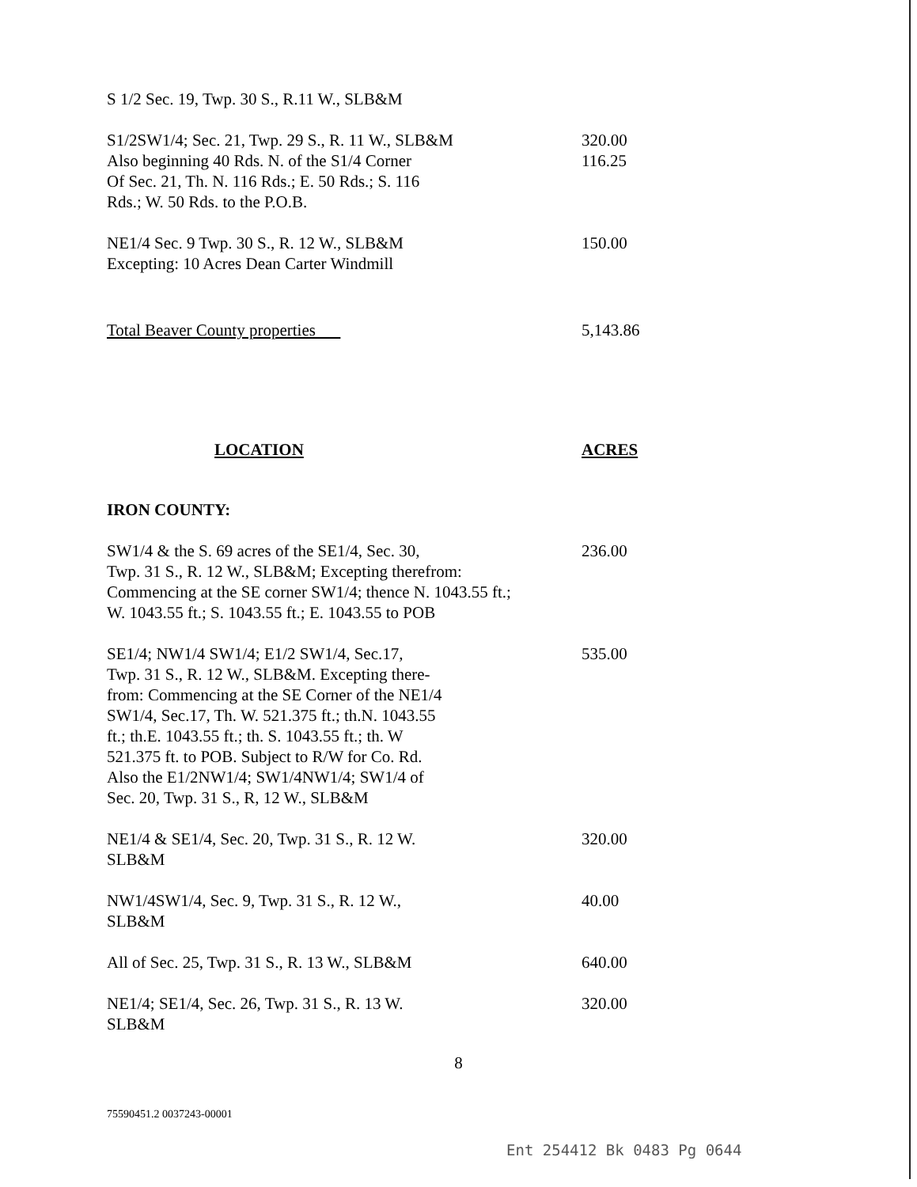| S 1/2 Sec. 19, Twp. 30 S., R.11 W., SLB&M | |
| S1/2SW1/4; Sec. 21, Twp. 29 S., R. 11 W., SLB&M | 320.00 |
| Also beginning 40 Rds. N. of the S1/4 Corner Of Sec. 21, Th. N. 116 Rds.; E. 50 Rds.; S. 116 Rds.; W. 50 Rds. to the P.O.B. | 116.25 |
| NE1/4 Sec. 9 Twp. 30 S., R. 12 W., SLB&M Excepting: 10 Acres Dean Carter Windmill | 150.00 |
| Total Beaver County properties | 5,143.86 |
| LOCATION | ACRES |
| IRON COUNTY: | |
| SW1/4 & the S. 69 acres of the SE1/4, Sec. 30, Twp. 31 S., R. 12 W., SLB&M; Excepting therefrom: Commencing at the SE corner SW1/4; thence N. 1043.55 ft.; W. 1043.55 ft.; S. 1043.55 ft.; E. 1043.55 to POB | 236.00 |
| SE1/4; NW1/4 SW1/4; E1/2 SW1/4, Sec.17, Twp. 31 S., R. 12 W., SLB&M. Excepting there- from: Commencing at the SE Corner of the NE1/4 SW1/4, Sec.17, Th. W. 521.375 ft.; th.N. 1043.55 ft.; th.E. 1043.55 ft.; th. S. 1043.55 ft.; th. W 521.375 ft. to POB. Subject to R/W for Co. Rd. Also the E1/2NW1/4; SW1/4NW1/4; SW1/4 of Sec. 20, Twp. 31 S., R, 12 W., SLB&M | 535.00 |
| NE1/4 & SE1/4, Sec. 20, Twp. 31 S., R. 12 W. SLB&M | 320.00 |
| NW1/4SW1/4, Sec. 9, Twp. 31 S., R. 12 W., SLB&M | 40.00 |
| All of Sec. 25, Twp. 31 S., R. 13 W., SLB&M | 640.00 |
| NE1/4; SE1/4, Sec. 26, Twp. 31 S., R. 13 W. SLB&M | 320.00 |
8
75590451.2 0037243-00001
Ent 254412 Bk 0483 Pg 0644